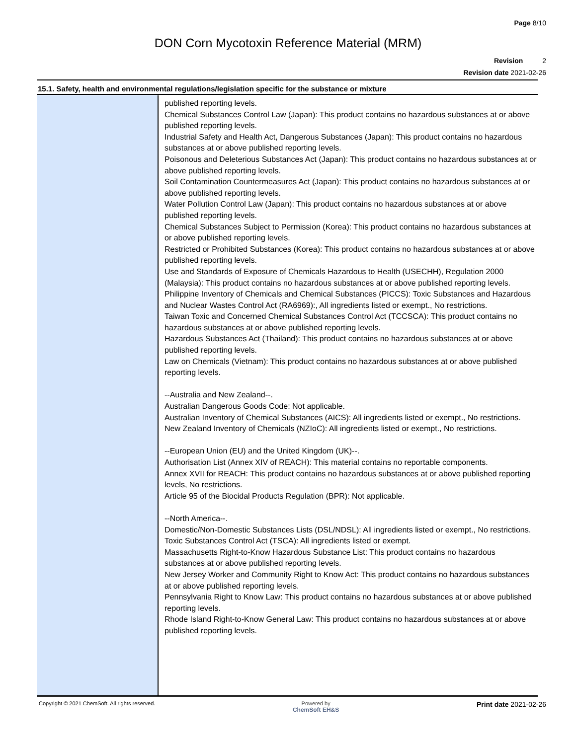Page 8/10
DON Corn Mycotoxin Reference Material (MRM)
Revision 2
Revision date 2021-02-26
15.1. Safety, health and environmental regulations/legislation specific for the substance or mixture
published reporting levels.
Chemical Substances Control Law (Japan): This product contains no hazardous substances at or above published reporting levels.
Industrial Safety and Health Act, Dangerous Substances (Japan): This product contains no hazardous substances at or above published reporting levels.
Poisonous and Deleterious Substances Act (Japan): This product contains no hazardous substances at or above published reporting levels.
Soil Contamination Countermeasures Act (Japan): This product contains no hazardous substances at or above published reporting levels.
Water Pollution Control Law (Japan): This product contains no hazardous substances at or above published reporting levels.
Chemical Substances Subject to Permission (Korea): This product contains no hazardous substances at or above published reporting levels.
Restricted or Prohibited Substances (Korea): This product contains no hazardous substances at or above published reporting levels.
Use and Standards of Exposure of Chemicals Hazardous to Health (USECHH), Regulation 2000 (Malaysia): This product contains no hazardous substances at or above published reporting levels.
Philippine Inventory of Chemicals and Chemical Substances (PICCS): Toxic Substances and Hazardous and Nuclear Wastes Control Act (RA6969):, All ingredients listed or exempt., No restrictions.
Taiwan Toxic and Concerned Chemical Substances Control Act (TCCSCA): This product contains no hazardous substances at or above published reporting levels.
Hazardous Substances Act (Thailand): This product contains no hazardous substances at or above published reporting levels.
Law on Chemicals (Vietnam): This product contains no hazardous substances at or above published reporting levels.
--Australia and New Zealand--.
Australian Dangerous Goods Code: Not applicable.
Australian Inventory of Chemical Substances (AICS): All ingredients listed or exempt., No restrictions.
New Zealand Inventory of Chemicals (NZIoC): All ingredients listed or exempt., No restrictions.
--European Union (EU) and the United Kingdom (UK)--.
Authorisation List (Annex XIV of REACH): This material contains no reportable components.
Annex XVII for REACH: This product contains no hazardous substances at or above published reporting levels, No restrictions.
Article 95 of the Biocidal Products Regulation (BPR): Not applicable.
--North America--.
Domestic/Non-Domestic Substances Lists (DSL/NDSL): All ingredients listed or exempt., No restrictions.
Toxic Substances Control Act (TSCA): All ingredients listed or exempt.
Massachusetts Right-to-Know Hazardous Substance List: This product contains no hazardous substances at or above published reporting levels.
New Jersey Worker and Community Right to Know Act: This product contains no hazardous substances at or above published reporting levels.
Pennsylvania Right to Know Law: This product contains no hazardous substances at or above published reporting levels.
Rhode Island Right-to-Know General Law: This product contains no hazardous substances at or above published reporting levels.
Copyright © 2021 ChemSoft. All rights reserved.
Powered by
ChemSoft EH&S
Print date 2021-02-26